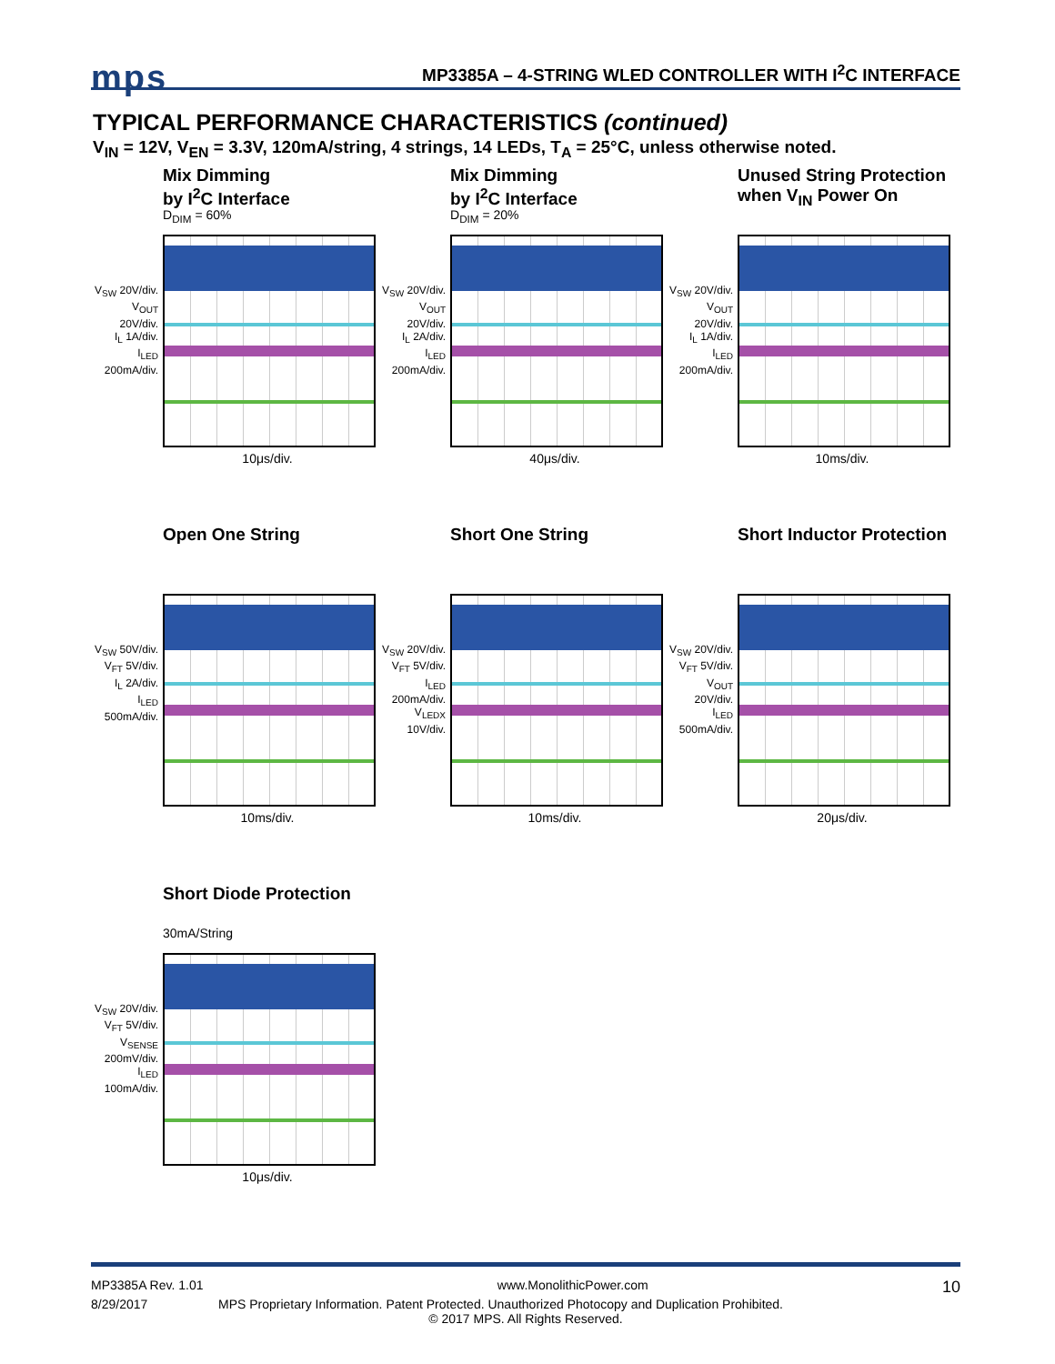mps MP3385A – 4-STRING WLED CONTROLLER WITH I<sup>2</sup>C INTERFACE
TYPICAL PERFORMANCE CHARACTERISTICS (continued)
V<sub>IN</sub> = 12V, V<sub>EN</sub> = 3.3V, 120mA/string, 4 strings, 14 LEDs, T<sub>A</sub> = 25°C, unless otherwise noted.
Mix Dimming
by I<sup>2</sup>C Interface
D<sub>DIM</sub> = 60%
V<sub>SW</sub> 20V/div.
V<sub>OUT</sub> 20V/div.
I<sub>L</sub> 1A/div.
I<sub>LED</sub> 200mA/div.
10μs/div.
Mix Dimming
by I<sup>2</sup>C Interface
D<sub>DIM</sub> = 20%
V<sub>SW</sub> 20V/div.
V<sub>OUT</sub> 20V/div.
I<sub>L</sub> 2A/div.
I<sub>LED</sub> 200mA/div.
40μs/div.
Unused String Protection
when V<sub>IN</sub> Power On
V<sub>SW</sub> 20V/div.
V<sub>OUT</sub> 20V/div.
I<sub>L</sub> 1A/div.
I<sub>LED</sub> 200mA/div.
10ms/div.
Open One String
V<sub>SW</sub> 50V/div.
V<sub>FT</sub> 5V/div.
I<sub>L</sub> 2A/div.
I<sub>LED</sub> 500mA/div.
10ms/div.
Short One String
V<sub>SW</sub> 20V/div.
V<sub>FT</sub> 5V/div.
I<sub>LED</sub> 200mA/div.
V<sub>LEDX</sub> 10V/div.
10ms/div.
Short Inductor Protection
V<sub>SW</sub> 20V/div.
V<sub>FT</sub> 5V/div.
V<sub>OUT</sub> 20V/div.
I<sub>LED</sub> 500mA/div.
20μs/div.
Short Diode Protection
30mA/String
V<sub>SW</sub> 20V/div.
V<sub>FT</sub> 5V/div.
V<sub>SENSE</sub> 200mV/div.
I<sub>LED</sub> 100mA/div.
10μs/div.
MP3385A Rev. 1.01 www.MonolithicPower.com 10
8/29/2017 MPS Proprietary Information. Patent Protected. Unauthorized Photocopy and Duplication Prohibited.
© 2017 MPS. All Rights Reserved.